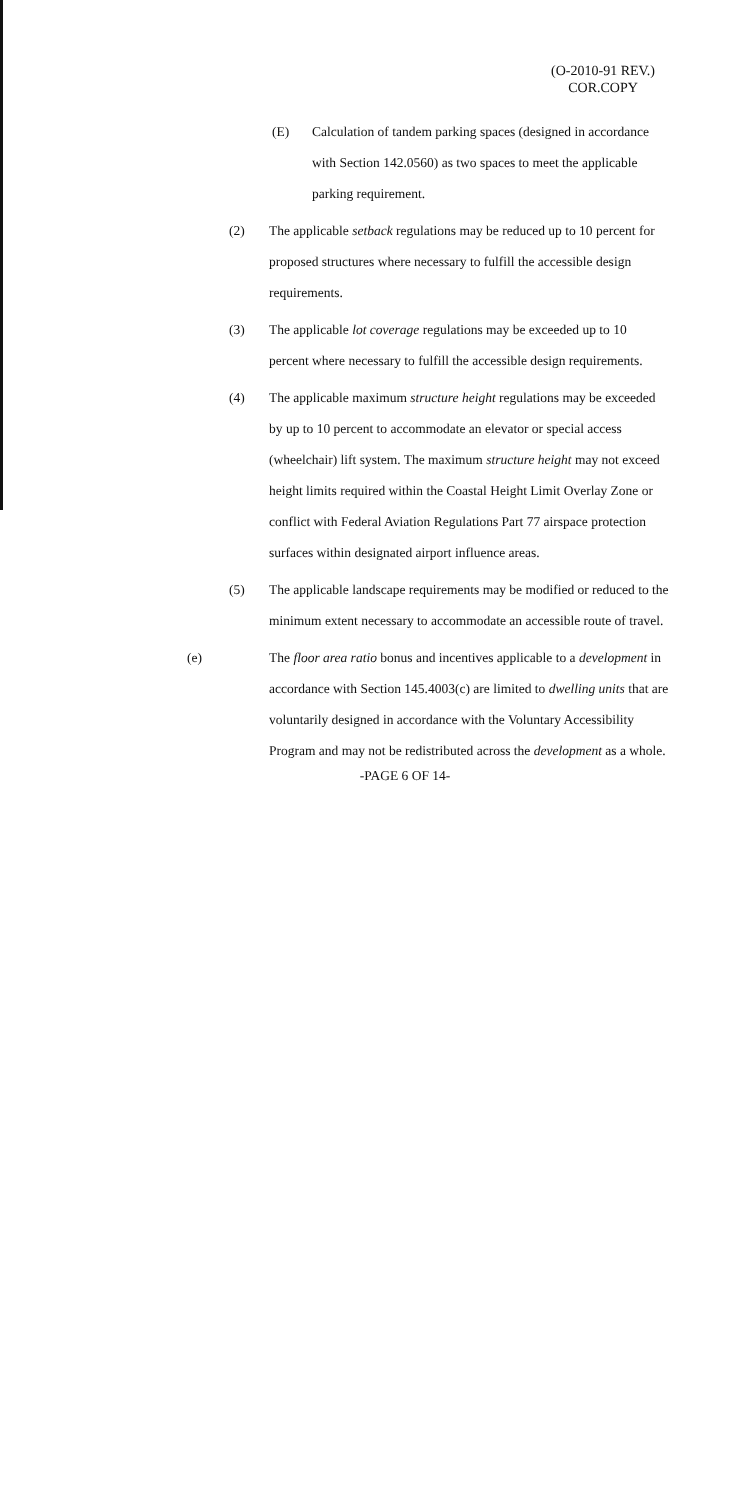(O-2010-91 REV.)
COR.COPY
(E) Calculation of tandem parking spaces (designed in accordance with Section 142.0560) as two spaces to meet the applicable parking requirement.
(2) The applicable setback regulations may be reduced up to 10 percent for proposed structures where necessary to fulfill the accessible design requirements.
(3) The applicable lot coverage regulations may be exceeded up to 10 percent where necessary to fulfill the accessible design requirements.
(4) The applicable maximum structure height regulations may be exceeded by up to 10 percent to accommodate an elevator or special access (wheelchair) lift system. The maximum structure height may not exceed height limits required within the Coastal Height Limit Overlay Zone or conflict with Federal Aviation Regulations Part 77 airspace protection surfaces within designated airport influence areas.
(5) The applicable landscape requirements may be modified or reduced to the minimum extent necessary to accommodate an accessible route of travel.
(e) The floor area ratio bonus and incentives applicable to a development in accordance with Section 145.4003(c) are limited to dwelling units that are voluntarily designed in accordance with the Voluntary Accessibility Program and may not be redistributed across the development as a whole.
-PAGE 6 OF 14-